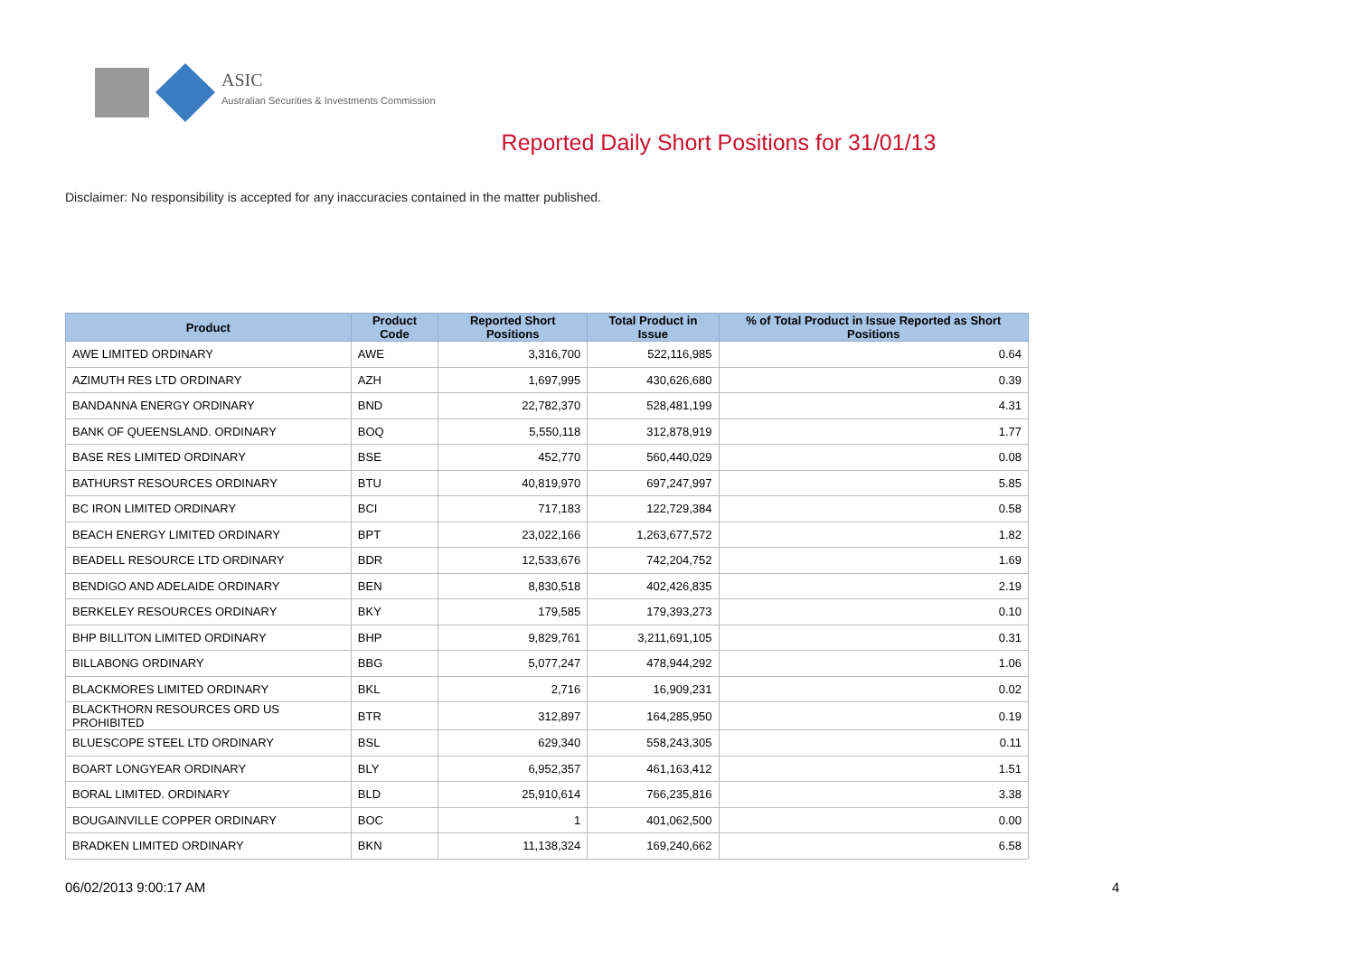ASIC
Australian Securities & Investments Commission
Reported Daily Short Positions for 31/01/13
Disclaimer: No responsibility is accepted for any inaccuracies contained in the matter published.
| Product | Product Code | Reported Short Positions | Total Product in Issue | % of Total Product in Issue Reported as Short Positions |
| --- | --- | --- | --- | --- |
| AWE LIMITED ORDINARY | AWE | 3,316,700 | 522,116,985 | 0.64 |
| AZIMUTH RES LTD ORDINARY | AZH | 1,697,995 | 430,626,680 | 0.39 |
| BANDANNA ENERGY ORDINARY | BND | 22,782,370 | 528,481,199 | 4.31 |
| BANK OF QUEENSLAND. ORDINARY | BOQ | 5,550,118 | 312,878,919 | 1.77 |
| BASE RES LIMITED ORDINARY | BSE | 452,770 | 560,440,029 | 0.08 |
| BATHURST RESOURCES ORDINARY | BTU | 40,819,970 | 697,247,997 | 5.85 |
| BC IRON LIMITED ORDINARY | BCI | 717,183 | 122,729,384 | 0.58 |
| BEACH ENERGY LIMITED ORDINARY | BPT | 23,022,166 | 1,263,677,572 | 1.82 |
| BEADELL RESOURCE LTD ORDINARY | BDR | 12,533,676 | 742,204,752 | 1.69 |
| BENDIGO AND ADELAIDE ORDINARY | BEN | 8,830,518 | 402,426,835 | 2.19 |
| BERKELEY RESOURCES ORDINARY | BKY | 179,585 | 179,393,273 | 0.10 |
| BHP BILLITON LIMITED ORDINARY | BHP | 9,829,761 | 3,211,691,105 | 0.31 |
| BILLABONG ORDINARY | BBG | 5,077,247 | 478,944,292 | 1.06 |
| BLACKMORES LIMITED ORDINARY | BKL | 2,716 | 16,909,231 | 0.02 |
| BLACKTHORN RESOURCES ORD US PROHIBITED | BTR | 312,897 | 164,285,950 | 0.19 |
| BLUESCOPE STEEL LTD ORDINARY | BSL | 629,340 | 558,243,305 | 0.11 |
| BOART LONGYEAR ORDINARY | BLY | 6,952,357 | 461,163,412 | 1.51 |
| BORAL LIMITED. ORDINARY | BLD | 25,910,614 | 766,235,816 | 3.38 |
| BOUGAINVILLE COPPER ORDINARY | BOC | 1 | 401,062,500 | 0.00 |
| BRADKEN LIMITED ORDINARY | BKN | 11,138,324 | 169,240,662 | 6.58 |
06/02/2013 9:00:17 AM 4